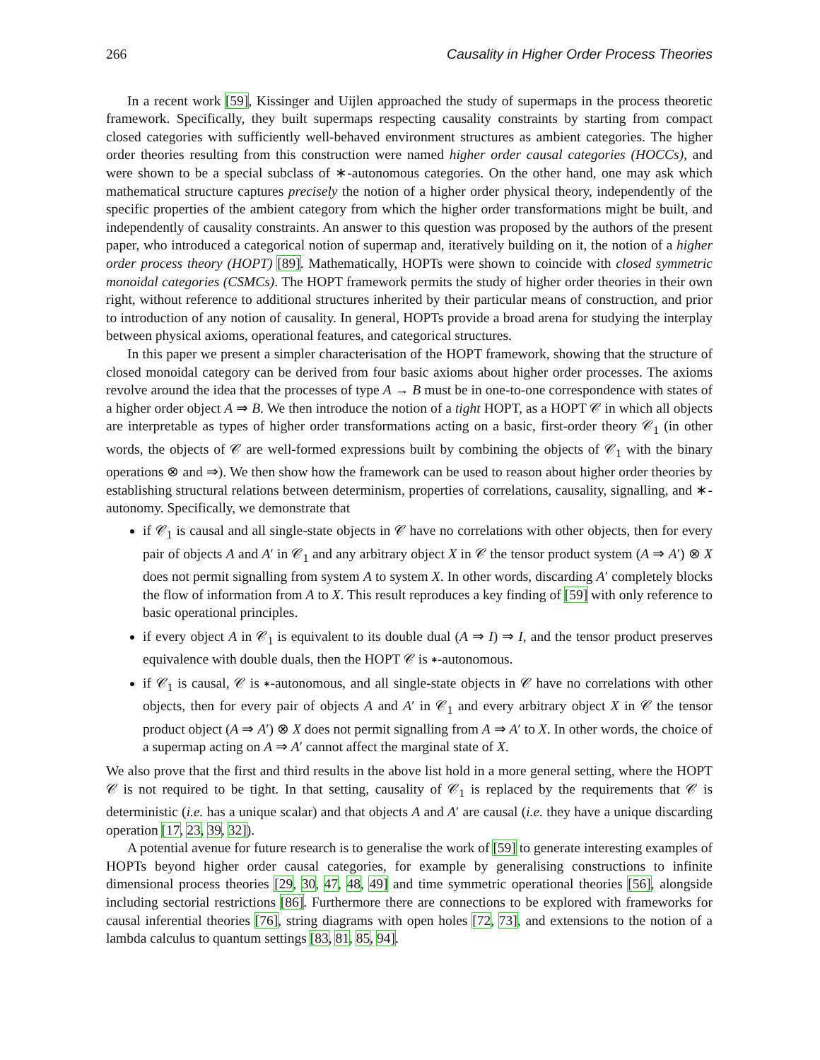266 Causality in Higher Order Process Theories
In a recent work [59], Kissinger and Uijlen approached the study of supermaps in the process theoretic framework. Specifically, they built supermaps respecting causality constraints by starting from compact closed categories with sufficiently well-behaved environment structures as ambient categories. The higher order theories resulting from this construction were named higher order causal categories (HOCCs), and were shown to be a special subclass of ∗-autonomous categories. On the other hand, one may ask which mathematical structure captures precisely the notion of a higher order physical theory, independently of the specific properties of the ambient category from which the higher order transformations might be built, and independently of causality constraints. An answer to this question was proposed by the authors of the present paper, who introduced a categorical notion of supermap and, iteratively building on it, the notion of a higher order process theory (HOPT) [89]. Mathematically, HOPTs were shown to coincide with closed symmetric monoidal categories (CSMCs). The HOPT framework permits the study of higher order theories in their own right, without reference to additional structures inherited by their particular means of construction, and prior to introduction of any notion of causality. In general, HOPTs provide a broad arena for studying the interplay between physical axioms, operational features, and categorical structures.
In this paper we present a simpler characterisation of the HOPT framework, showing that the structure of closed monoidal category can be derived from four basic axioms about higher order processes. The axioms revolve around the idea that the processes of type A → B must be in one-to-one correspondence with states of a higher order object A ⇒ B. We then introduce the notion of a tight HOPT, as a HOPT 𝒞 in which all objects are interpretable as types of higher order transformations acting on a basic, first-order theory 𝒞<sub>1</sub> (in other words, the objects of 𝒞 are well-formed expressions built by combining the objects of 𝒞<sub>1</sub> with the binary operations ⊗ and ⇒). We then show how the framework can be used to reason about higher order theories by establishing structural relations between determinism, properties of correlations, causality, signalling, and ∗-autonomy. Specifically, we demonstrate that
if 𝒞<sub>1</sub> is causal and all single-state objects in 𝒞 have no correlations with other objects, then for every pair of objects A and A′ in 𝒞<sub>1</sub> and any arbitrary object X in 𝒞 the tensor product system (A ⇒ A′) ⊗ X does not permit signalling from system A to system X. In other words, discarding A′ completely blocks the flow of information from A to X. This result reproduces a key finding of [59] with only reference to basic operational principles.
if every object A in 𝒞<sub>1</sub> is equivalent to its double dual (A ⇒ I) ⇒ I, and the tensor product preserves equivalence with double duals, then the HOPT 𝒞 is ∗-autonomous.
if 𝒞<sub>1</sub> is causal, 𝒞 is ∗-autonomous, and all single-state objects in 𝒞 have no correlations with other objects, then for every pair of objects A and A′ in 𝒞<sub>1</sub> and every arbitrary object X in 𝒞 the tensor product object (A ⇒ A′) ⊗ X does not permit signalling from A ⇒ A′ to X. In other words, the choice of a supermap acting on A ⇒ A′ cannot affect the marginal state of X.
We also prove that the first and third results in the above list hold in a more general setting, where the HOPT 𝒞 is not required to be tight. In that setting, causality of 𝒞<sub>1</sub> is replaced by the requirements that 𝒞 is deterministic (i.e. has a unique scalar) and that objects A and A′ are causal (i.e. they have a unique discarding operation [17, 23, 39, 32]).
A potential avenue for future research is to generalise the work of [59] to generate interesting examples of HOPTs beyond higher order causal categories, for example by generalising constructions to infinite dimensional process theories [29, 30, 47, 48, 49] and time symmetric operational theories [56], alongside including sectorial restrictions [86]. Furthermore there are connections to be explored with frameworks for causal inferential theories [76], string diagrams with open holes [72, 73], and extensions to the notion of a lambda calculus to quantum settings [83, 81, 85, 94].